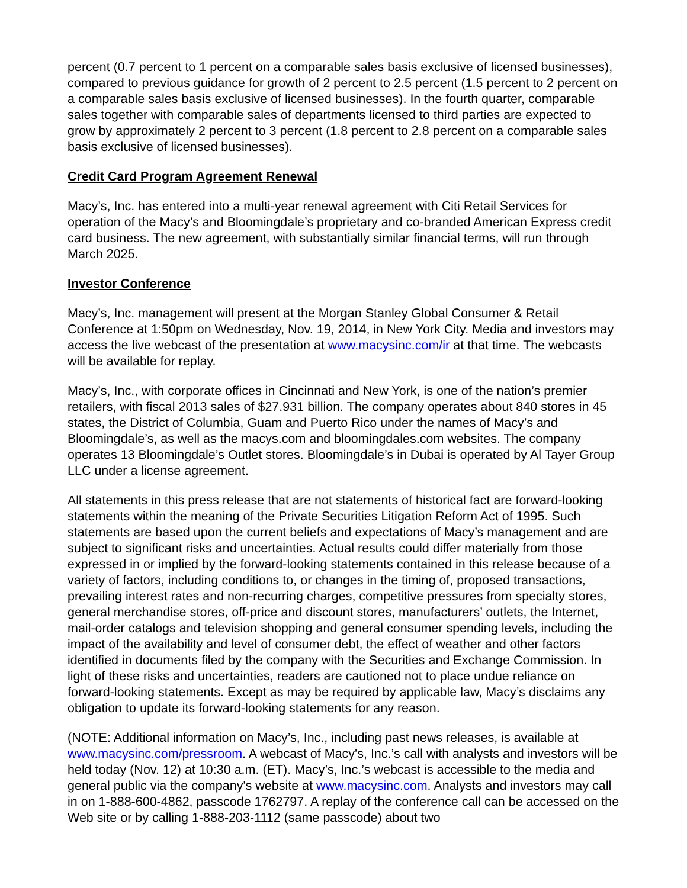percent (0.7 percent to 1 percent on a comparable sales basis exclusive of licensed businesses), compared to previous guidance for growth of 2 percent to 2.5 percent (1.5 percent to 2 percent on a comparable sales basis exclusive of licensed businesses). In the fourth quarter, comparable sales together with comparable sales of departments licensed to third parties are expected to grow by approximately 2 percent to 3 percent (1.8 percent to 2.8 percent on a comparable sales basis exclusive of licensed businesses).
Credit Card Program Agreement Renewal
Macy’s, Inc. has entered into a multi-year renewal agreement with Citi Retail Services for operation of the Macy’s and Bloomingdale’s proprietary and co-branded American Express credit card business. The new agreement, with substantially similar financial terms, will run through March 2025.
Investor Conference
Macy’s, Inc. management will present at the Morgan Stanley Global Consumer & Retail Conference at 1:50pm on Wednesday, Nov. 19, 2014, in New York City. Media and investors may access the live webcast of the presentation at www.macysinc.com/ir at that time. The webcasts will be available for replay.
Macy’s, Inc., with corporate offices in Cincinnati and New York, is one of the nation’s premier retailers, with fiscal 2013 sales of $27.931 billion. The company operates about 840 stores in 45 states, the District of Columbia, Guam and Puerto Rico under the names of Macy’s and Bloomingdale’s, as well as the macys.com and bloomingdales.com websites. The company operates 13 Bloomingdale’s Outlet stores. Bloomingdale’s in Dubai is operated by Al Tayer Group LLC under a license agreement.
All statements in this press release that are not statements of historical fact are forward-looking statements within the meaning of the Private Securities Litigation Reform Act of 1995. Such statements are based upon the current beliefs and expectations of Macy’s management and are subject to significant risks and uncertainties. Actual results could differ materially from those expressed in or implied by the forward-looking statements contained in this release because of a variety of factors, including conditions to, or changes in the timing of, proposed transactions, prevailing interest rates and non-recurring charges, competitive pressures from specialty stores, general merchandise stores, off-price and discount stores, manufacturers’ outlets, the Internet, mail-order catalogs and television shopping and general consumer spending levels, including the impact of the availability and level of consumer debt, the effect of weather and other factors identified in documents filed by the company with the Securities and Exchange Commission. In light of these risks and uncertainties, readers are cautioned not to place undue reliance on forward-looking statements. Except as may be required by applicable law, Macy’s disclaims any obligation to update its forward-looking statements for any reason.
(NOTE: Additional information on Macy’s, Inc., including past news releases, is available at www.macysinc.com/pressroom. A webcast of Macy's, Inc.’s call with analysts and investors will be held today (Nov. 12) at 10:30 a.m. (ET). Macy’s, Inc.’s webcast is accessible to the media and general public via the company's website at www.macysinc.com. Analysts and investors may call in on 1-888-600-4862, passcode 1762797. A replay of the conference call can be accessed on the Web site or by calling 1-888-203-1112 (same passcode) about two